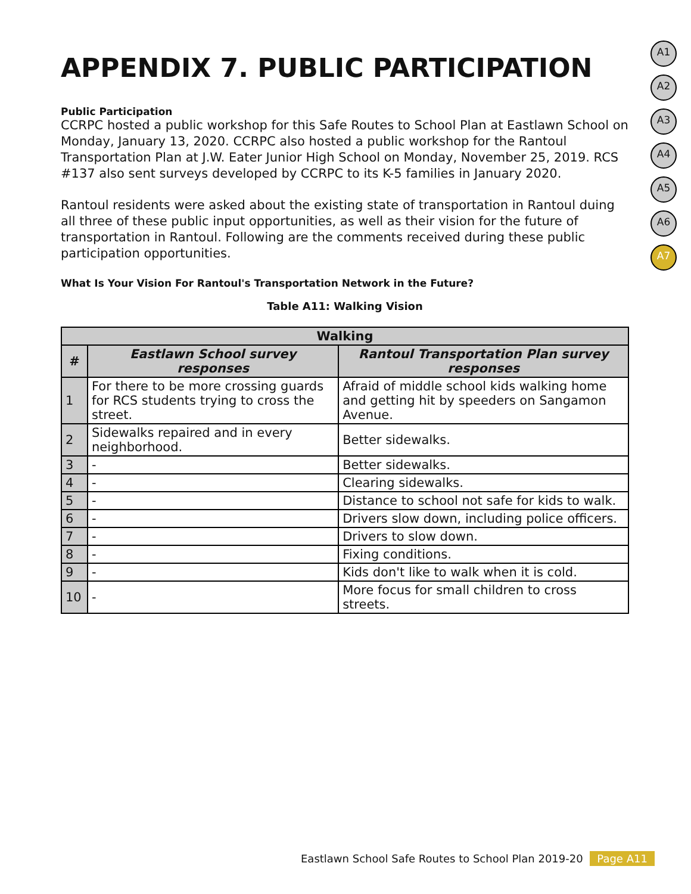A1
A2
A3
A4
A5
A6
A7
APPENDIX 7. PUBLIC PARTICIPATION
Public Participation
CCRPC hosted a public workshop for this Safe Routes to School Plan at Eastlawn School on Monday, January 13, 2020. CCRPC also hosted a public workshop for the Rantoul Transportation Plan at J.W. Eater Junior High School on Monday, November 25, 2019. RCS #137 also sent surveys developed by CCRPC to its K-5 families in January 2020.
Rantoul residents were asked about the existing state of transportation in Rantoul duing all three of these public input opportunities, as well as their vision for the future of transportation in Rantoul. Following are the comments received during these public participation opportunities.
What Is Your Vision For Rantoul's Transportation Network in the Future?
Table A11: Walking Vision
| Walking | | |
| --- | --- | --- |
| # | Eastlawn School survey responses | Rantoul Transportation Plan survey responses |
| 1 | For there to be more crossing guards for RCS students trying to cross the street. | Afraid of middle school kids walking home and getting hit by speeders on Sangamon Avenue. |
| 2 | Sidewalks repaired and in every neighborhood. | Better sidewalks. |
| 3 | - | Better sidewalks. |
| 4 | - | Clearing sidewalks. |
| 5 | - | Distance to school not safe for kids to walk. |
| 6 | - | Drivers slow down, including police officers. |
| 7 | - | Drivers to slow down. |
| 8 | - | Fixing conditions. |
| 9 | - | Kids don't like to walk when it is cold. |
| 10 | - | More focus for small children to cross streets. |
Eastlawn School Safe Routes to School Plan 2019-20 Page A11